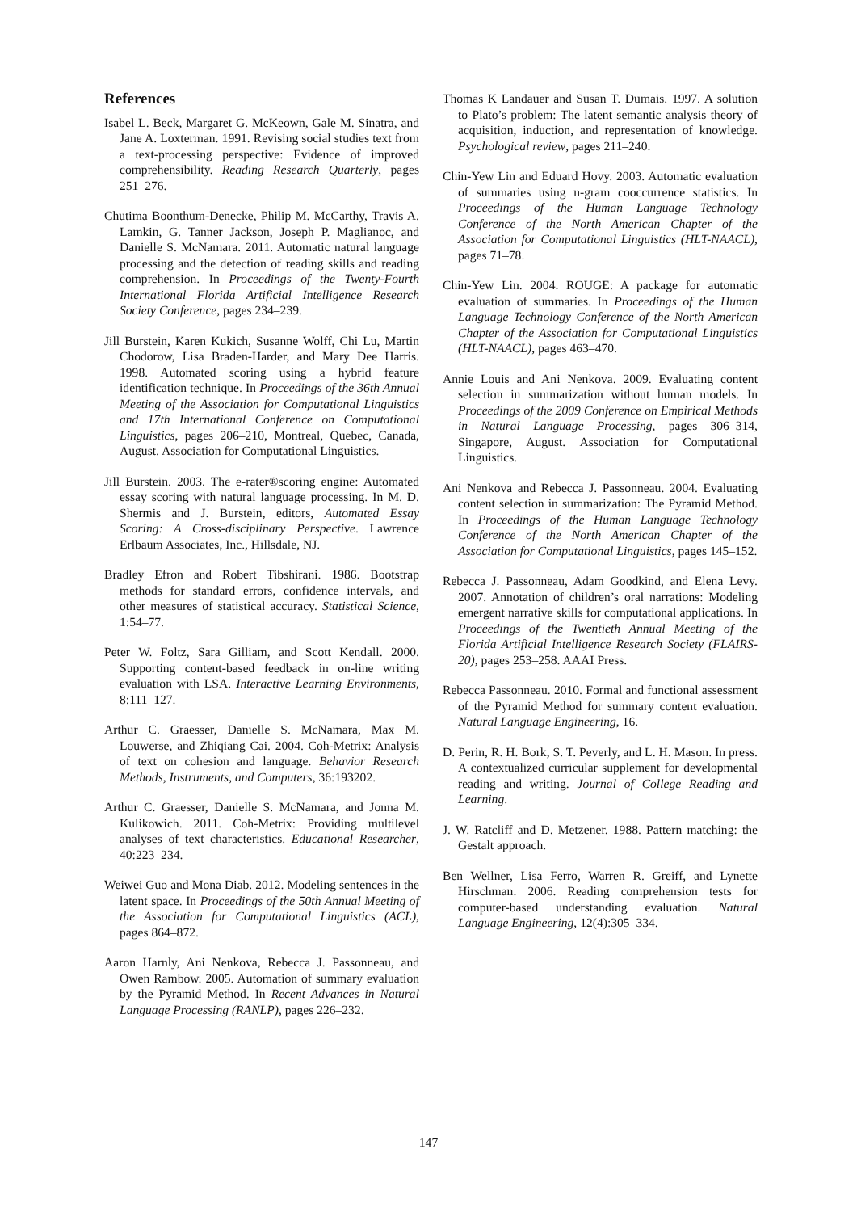References
Isabel L. Beck, Margaret G. McKeown, Gale M. Sinatra, and Jane A. Loxterman. 1991. Revising social studies text from a text-processing perspective: Evidence of improved comprehensibility. Reading Research Quarterly, pages 251–276.
Chutima Boonthum-Denecke, Philip M. McCarthy, Travis A. Lamkin, G. Tanner Jackson, Joseph P. Maglianoc, and Danielle S. McNamara. 2011. Automatic natural language processing and the detection of reading skills and reading comprehension. In Proceedings of the Twenty-Fourth International Florida Artificial Intelligence Research Society Conference, pages 234–239.
Jill Burstein, Karen Kukich, Susanne Wolff, Chi Lu, Martin Chodorow, Lisa Braden-Harder, and Mary Dee Harris. 1998. Automated scoring using a hybrid feature identification technique. In Proceedings of the 36th Annual Meeting of the Association for Computational Linguistics and 17th International Conference on Computational Linguistics, pages 206–210, Montreal, Quebec, Canada, August. Association for Computational Linguistics.
Jill Burstein. 2003. The e-rater®scoring engine: Automated essay scoring with natural language processing. In M. D. Shermis and J. Burstein, editors, Automated Essay Scoring: A Cross-disciplinary Perspective. Lawrence Erlbaum Associates, Inc., Hillsdale, NJ.
Bradley Efron and Robert Tibshirani. 1986. Bootstrap methods for standard errors, confidence intervals, and other measures of statistical accuracy. Statistical Science, 1:54–77.
Peter W. Foltz, Sara Gilliam, and Scott Kendall. 2000. Supporting content-based feedback in on-line writing evaluation with LSA. Interactive Learning Environments, 8:111–127.
Arthur C. Graesser, Danielle S. McNamara, Max M. Louwerse, and Zhiqiang Cai. 2004. Coh-Metrix: Analysis of text on cohesion and language. Behavior Research Methods, Instruments, and Computers, 36:193202.
Arthur C. Graesser, Danielle S. McNamara, and Jonna M. Kulikowich. 2011. Coh-Metrix: Providing multilevel analyses of text characteristics. Educational Researcher, 40:223–234.
Weiwei Guo and Mona Diab. 2012. Modeling sentences in the latent space. In Proceedings of the 50th Annual Meeting of the Association for Computational Linguistics (ACL), pages 864–872.
Aaron Harnly, Ani Nenkova, Rebecca J. Passonneau, and Owen Rambow. 2005. Automation of summary evaluation by the Pyramid Method. In Recent Advances in Natural Language Processing (RANLP), pages 226–232.
Thomas K Landauer and Susan T. Dumais. 1997. A solution to Plato’s problem: The latent semantic analysis theory of acquisition, induction, and representation of knowledge. Psychological review, pages 211–240.
Chin-Yew Lin and Eduard Hovy. 2003. Automatic evaluation of summaries using n-gram cooccurrence statistics. In Proceedings of the Human Language Technology Conference of the North American Chapter of the Association for Computational Linguistics (HLT-NAACL), pages 71–78.
Chin-Yew Lin. 2004. ROUGE: A package for automatic evaluation of summaries. In Proceedings of the Human Language Technology Conference of the North American Chapter of the Association for Computational Linguistics (HLT-NAACL), pages 463–470.
Annie Louis and Ani Nenkova. 2009. Evaluating content selection in summarization without human models. In Proceedings of the 2009 Conference on Empirical Methods in Natural Language Processing, pages 306–314, Singapore, August. Association for Computational Linguistics.
Ani Nenkova and Rebecca J. Passonneau. 2004. Evaluating content selection in summarization: The Pyramid Method. In Proceedings of the Human Language Technology Conference of the North American Chapter of the Association for Computational Linguistics, pages 145–152.
Rebecca J. Passonneau, Adam Goodkind, and Elena Levy. 2007. Annotation of children’s oral narrations: Modeling emergent narrative skills for computational applications. In Proceedings of the Twentieth Annual Meeting of the Florida Artificial Intelligence Research Society (FLAIRS-20), pages 253–258. AAAI Press.
Rebecca Passonneau. 2010. Formal and functional assessment of the Pyramid Method for summary content evaluation. Natural Language Engineering, 16.
D. Perin, R. H. Bork, S. T. Peverly, and L. H. Mason. In press. A contextualized curricular supplement for developmental reading and writing. Journal of College Reading and Learning.
J. W. Ratcliff and D. Metzener. 1988. Pattern matching: the Gestalt approach.
Ben Wellner, Lisa Ferro, Warren R. Greiff, and Lynette Hirschman. 2006. Reading comprehension tests for computer-based understanding evaluation. Natural Language Engineering, 12(4):305–334.
147